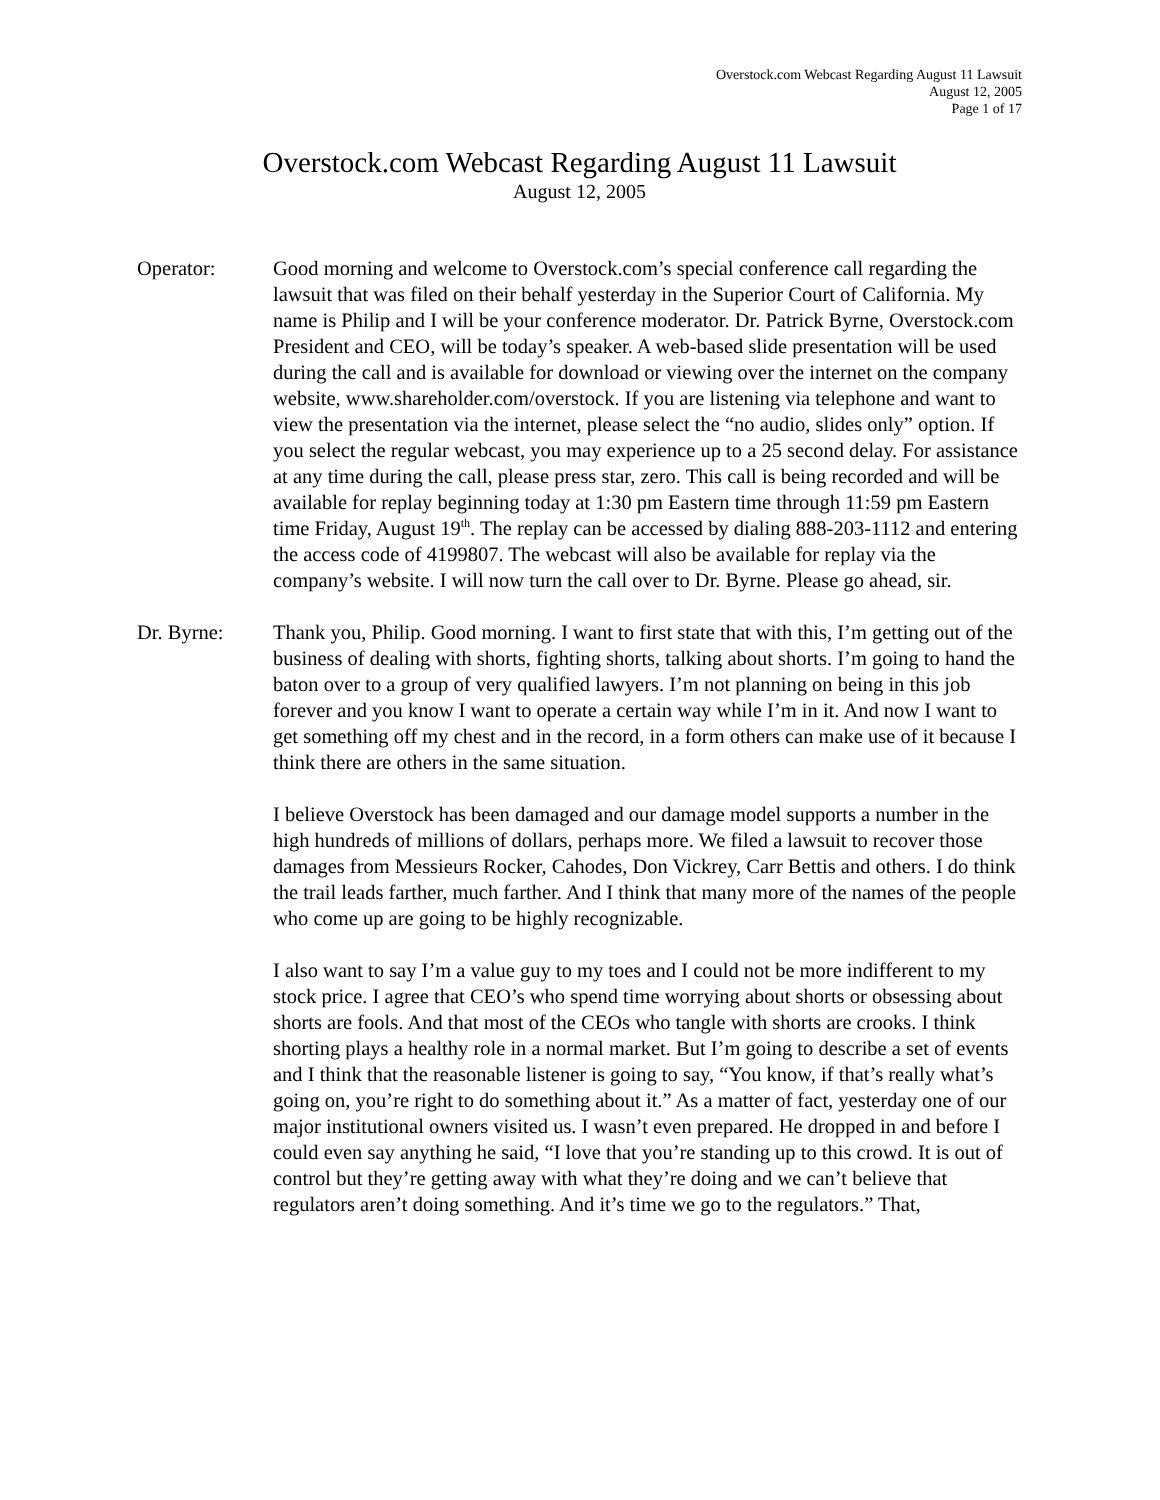Overstock.com Webcast Regarding August 11 Lawsuit
August 12, 2005
Page 1 of 17
Overstock.com Webcast Regarding August 11 Lawsuit
August 12, 2005
Operator: Good morning and welcome to Overstock.com’s special conference call regarding the lawsuit that was filed on their behalf yesterday in the Superior Court of California. My name is Philip and I will be your conference moderator. Dr. Patrick Byrne, Overstock.com President and CEO, will be today’s speaker. A web-based slide presentation will be used during the call and is available for download or viewing over the internet on the company website, www.shareholder.com/overstock. If you are listening via telephone and want to view the presentation via the internet, please select the “no audio, slides only” option. If you select the regular webcast, you may experience up to a 25 second delay. For assistance at any time during the call, please press star, zero. This call is being recorded and will be available for replay beginning today at 1:30 pm Eastern time through 11:59 pm Eastern time Friday, August 19<sup>th</sup>. The replay can be accessed by dialing 888-203-1112 and entering the access code of 4199807. The webcast will also be available for replay via the company’s website. I will now turn the call over to Dr. Byrne. Please go ahead, sir.
Dr. Byrne: Thank you, Philip. Good morning. I want to first state that with this, I’m getting out of the business of dealing with shorts, fighting shorts, talking about shorts. I’m going to hand the baton over to a group of very qualified lawyers. I’m not planning on being in this job forever and you know I want to operate a certain way while I’m in it. And now I want to get something off my chest and in the record, in a form others can make use of it because I think there are others in the same situation.
I believe Overstock has been damaged and our damage model supports a number in the high hundreds of millions of dollars, perhaps more. We filed a lawsuit to recover those damages from Messieurs Rocker, Cahodes, Don Vickrey, Carr Bettis and others. I do think the trail leads farther, much farther. And I think that many more of the names of the people who come up are going to be highly recognizable.
I also want to say I’m a value guy to my toes and I could not be more indifferent to my stock price. I agree that CEO’s who spend time worrying about shorts or obsessing about shorts are fools. And that most of the CEOs who tangle with shorts are crooks. I think shorting plays a healthy role in a normal market. But I’m going to describe a set of events and I think that the reasonable listener is going to say, “You know, if that’s really what’s going on, you’re right to do something about it.” As a matter of fact, yesterday one of our major institutional owners visited us. I wasn’t even prepared. He dropped in and before I could even say anything he said, “I love that you’re standing up to this crowd. It is out of control but they’re getting away with what they’re doing and we can’t believe that regulators aren’t doing something. And it’s time we go to the regulators.” That,